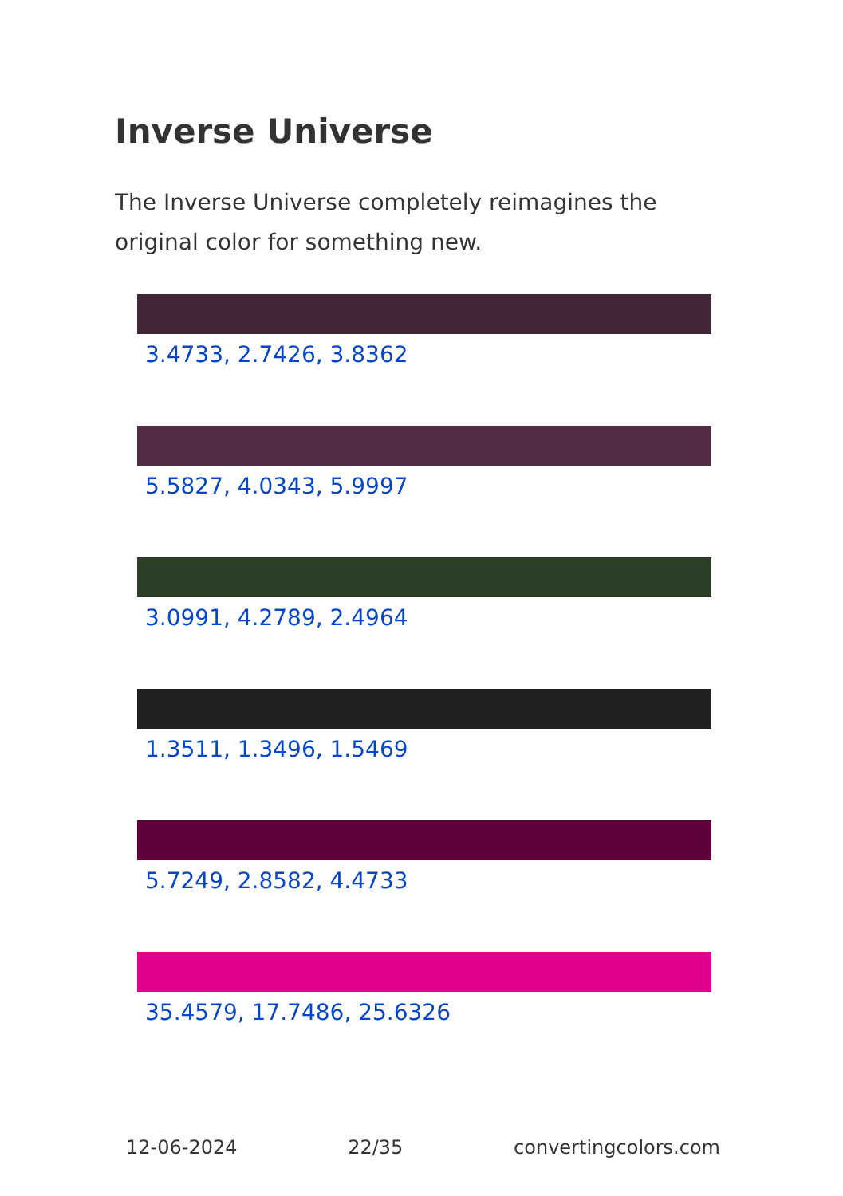Inverse Universe
The Inverse Universe completely reimagines the original color for something new.
3.4733, 2.7426, 3.8362
5.5827, 4.0343, 5.9997
3.0991, 4.2789, 2.4964
1.3511, 1.3496, 1.5469
5.7249, 2.8582, 4.4733
35.4579, 17.7486, 25.6326
12-06-2024 22/35 convertingcolors.com